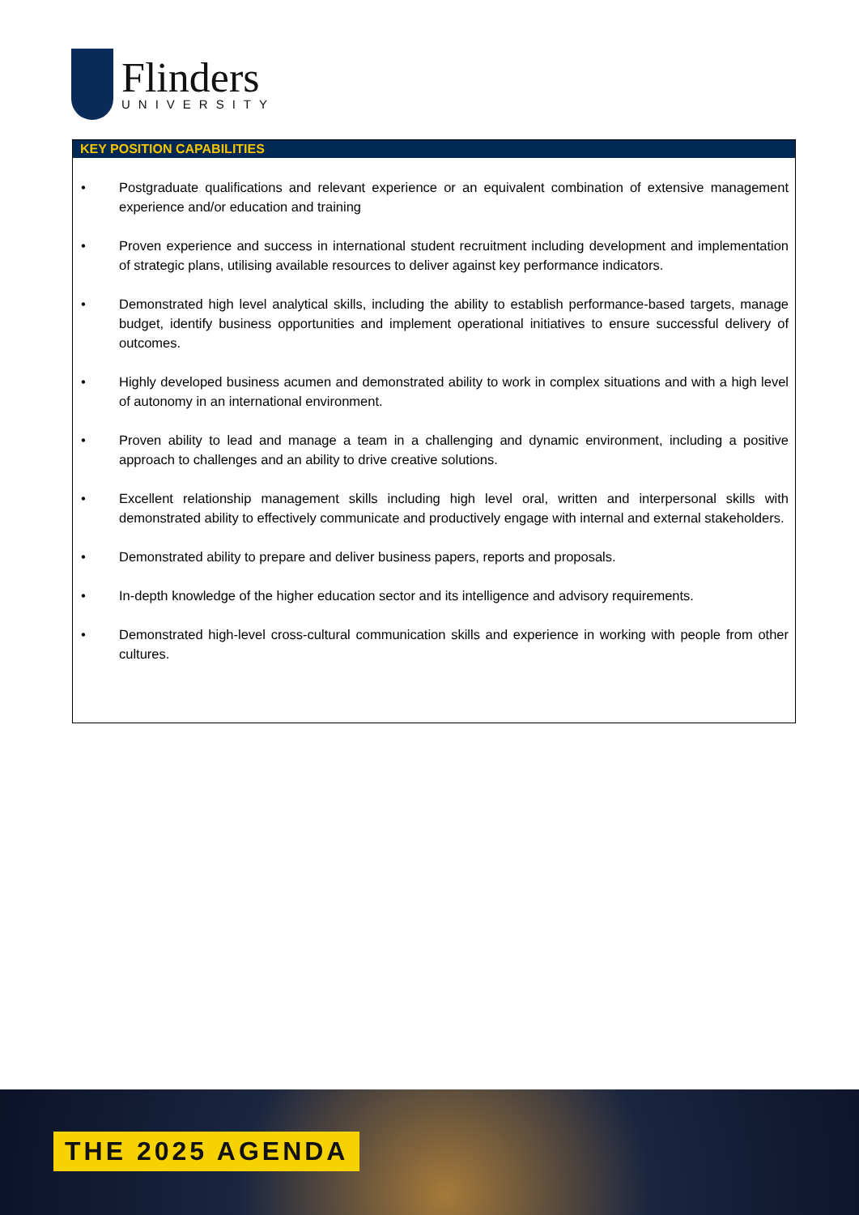Flinders
UNIVERSITY
KEY POSITION CAPABILITIES
• Postgraduate qualifications and relevant experience or an equivalent combination of extensive management experience and/or education and training
• Proven experience and success in international student recruitment including development and implementation of strategic plans, utilising available resources to deliver against key performance indicators.
• Demonstrated high level analytical skills, including the ability to establish performance-based targets, manage budget, identify business opportunities and implement operational initiatives to ensure successful delivery of outcomes.
• Highly developed business acumen and demonstrated ability to work in complex situations and with a high level of autonomy in an international environment.
• Proven ability to lead and manage a team in a challenging and dynamic environment, including a positive approach to challenges and an ability to drive creative solutions.
• Excellent relationship management skills including high level oral, written and interpersonal skills with demonstrated ability to effectively communicate and productively engage with internal and external stakeholders.
• Demonstrated ability to prepare and deliver business papers, reports and proposals.
• In-depth knowledge of the higher education sector and its intelligence and advisory requirements.
• Demonstrated high-level cross-cultural communication skills and experience in working with people from other cultures.
THE 2025 AGENDA